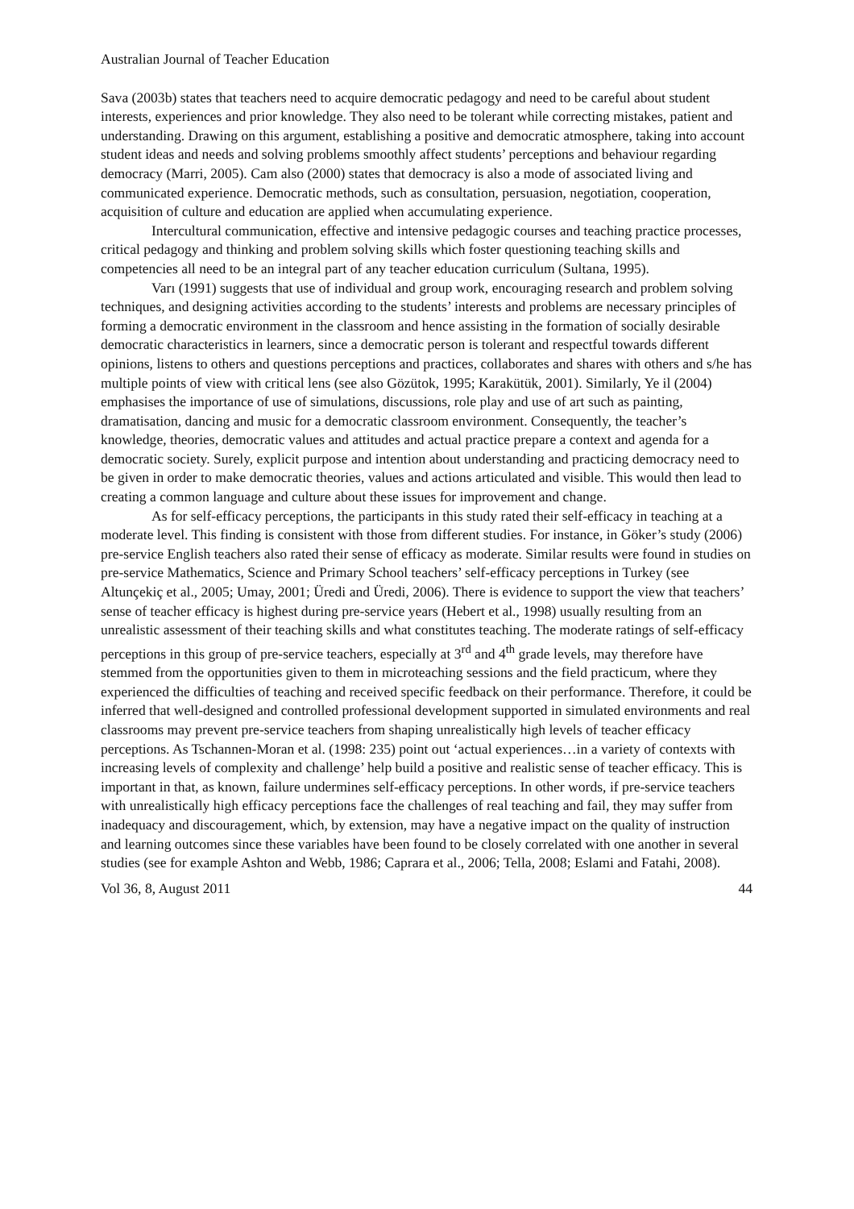Australian Journal of Teacher Education
Sava (2003b) states that teachers need to acquire democratic pedagogy and need to be careful about student interests, experiences and prior knowledge. They also need to be tolerant while correcting mistakes, patient and understanding. Drawing on this argument, establishing a positive and democratic atmosphere, taking into account student ideas and needs and solving problems smoothly affect students’ perceptions and behaviour regarding democracy (Marri, 2005). Cam also (2000) states that democracy is also a mode of associated living and communicated experience. Democratic methods, such as consultation, persuasion, negotiation, cooperation, acquisition of culture and education are applied when accumulating experience.
Intercultural communication, effective and intensive pedagogic courses and teaching practice processes, critical pedagogy and thinking and problem solving skills which foster questioning teaching skills and competencies all need to be an integral part of any teacher education curriculum (Sultana, 1995).
Varı (1991) suggests that use of individual and group work, encouraging research and problem solving techniques, and designing activities according to the students’ interests and problems are necessary principles of forming a democratic environment in the classroom and hence assisting in the formation of socially desirable democratic characteristics in learners, since a democratic person is tolerant and respectful towards different opinions, listens to others and questions perceptions and practices, collaborates and shares with others and s/he has multiple points of view with critical lens (see also Gözütok, 1995; Karakütük, 2001). Similarly, Ye il (2004) emphasises the importance of use of simulations, discussions, role play and use of art such as painting, dramatisation, dancing and music for a democratic classroom environment. Consequently, the teacher’s knowledge, theories, democratic values and attitudes and actual practice prepare a context and agenda for a democratic society. Surely, explicit purpose and intention about understanding and practicing democracy need to be given in order to make democratic theories, values and actions articulated and visible. This would then lead to creating a common language and culture about these issues for improvement and change.
As for self-efficacy perceptions, the participants in this study rated their self-efficacy in teaching at a moderate level. This finding is consistent with those from different studies. For instance, in Göker’s study (2006) pre-service English teachers also rated their sense of efficacy as moderate. Similar results were found in studies on pre-service Mathematics, Science and Primary School teachers’ self-efficacy perceptions in Turkey (see Altunçekiç et al., 2005; Umay, 2001; Üredi and Üredi, 2006). There is evidence to support the view that teachers’ sense of teacher efficacy is highest during pre-service years (Hebert et al., 1998) usually resulting from an unrealistic assessment of their teaching skills and what constitutes teaching. The moderate ratings of self-efficacy perceptions in this group of pre-service teachers, especially at 3<sup>rd</sup> and 4<sup>th</sup> grade levels, may therefore have stemmed from the opportunities given to them in microteaching sessions and the field practicum, where they experienced the difficulties of teaching and received specific feedback on their performance. Therefore, it could be inferred that well-designed and controlled professional development supported in simulated environments and real classrooms may prevent pre-service teachers from shaping unrealistically high levels of teacher efficacy perceptions. As Tschannen-Moran et al. (1998: 235) point out ‘actual experiences…in a variety of contexts with increasing levels of complexity and challenge’ help build a positive and realistic sense of teacher efficacy. This is important in that, as known, failure undermines self-efficacy perceptions. In other words, if pre-service teachers with unrealistically high efficacy perceptions face the challenges of real teaching and fail, they may suffer from inadequacy and discouragement, which, by extension, may have a negative impact on the quality of instruction and learning outcomes since these variables have been found to be closely correlated with one another in several studies (see for example Ashton and Webb, 1986; Caprara et al., 2006; Tella, 2008; Eslami and Fatahi, 2008).
Vol 36, 8, August 2011 44